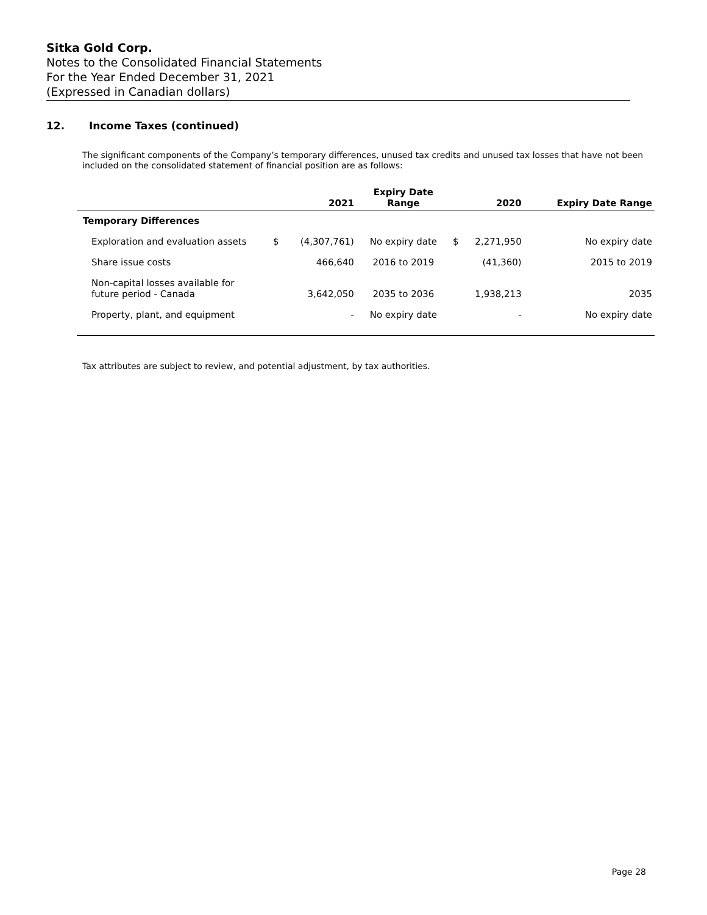Sitka Gold Corp.
Notes to the Consolidated Financial Statements
For the Year Ended December 31, 2021
(Expressed in Canadian dollars)
12. Income Taxes (continued)
The significant components of the Company’s temporary differences, unused tax credits and unused tax losses that have not been included on the consolidated statement of financial position are as follows:
| | | 2021 | Expiry Date Range | | 2020 | Expiry Date Range |
| --- | --- | --- | --- | --- | --- | --- |
| Temporary Differences | | | | | | |
| Exploration and evaluation assets | $ | (4,307,761) | No expiry date | $ | 2,271,950 | No expiry date |
| Share issue costs | | 466,640 | 2016 to 2019 | | (41,360) | 2015 to 2019 |
| Non-capital losses available for future period - Canada | | 3,642,050 | 2035 to 2036 | | 1,938,213 | 2035 |
| Property, plant, and equipment | | - | No expiry date | | - | No expiry date |
Tax attributes are subject to review, and potential adjustment, by tax authorities.
Page 28